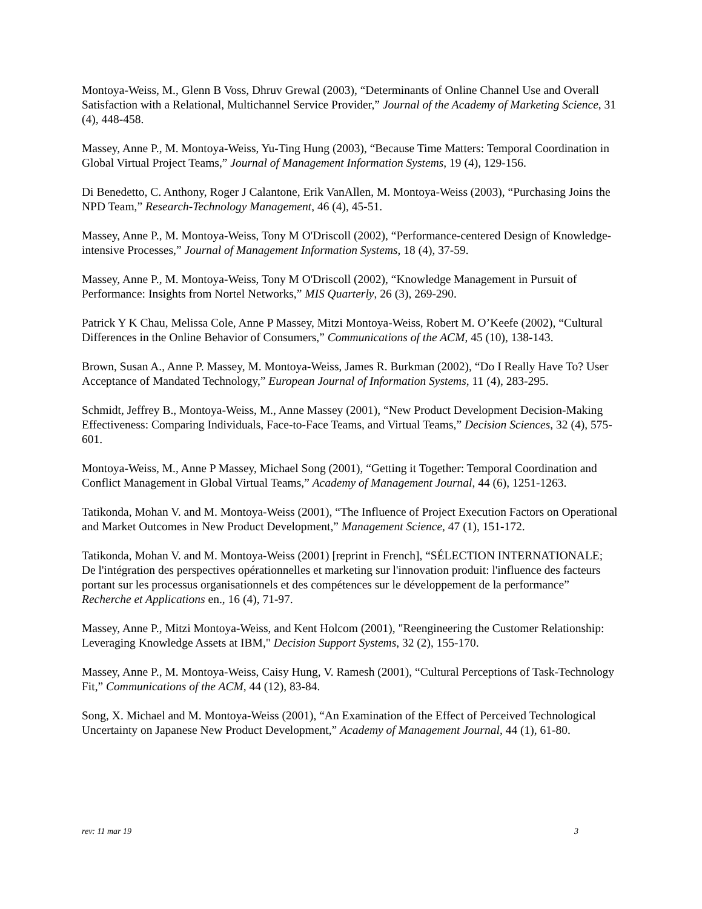Montoya-Weiss, M., Glenn B Voss, Dhruv Grewal (2003), “Determinants of Online Channel Use and Overall Satisfaction with a Relational, Multichannel Service Provider,” Journal of the Academy of Marketing Science, 31 (4), 448-458.
Massey, Anne P., M. Montoya-Weiss, Yu-Ting Hung (2003), “Because Time Matters: Temporal Coordination in Global Virtual Project Teams,” Journal of Management Information Systems, 19 (4), 129-156.
Di Benedetto, C. Anthony, Roger J Calantone, Erik VanAllen, M. Montoya-Weiss (2003), “Purchasing Joins the NPD Team,” Research-Technology Management, 46 (4), 45-51.
Massey, Anne P., M. Montoya-Weiss, Tony M O'Driscoll (2002), “Performance-centered Design of Knowledge-intensive Processes,” Journal of Management Information Systems, 18 (4), 37-59.
Massey, Anne P., M. Montoya-Weiss, Tony M O'Driscoll (2002), “Knowledge Management in Pursuit of Performance: Insights from Nortel Networks,” MIS Quarterly, 26 (3), 269-290.
Patrick Y K Chau, Melissa Cole, Anne P Massey, Mitzi Montoya-Weiss, Robert M. O’Keefe (2002), “Cultural Differences in the Online Behavior of Consumers,” Communications of the ACM, 45 (10), 138-143.
Brown, Susan A., Anne P. Massey, M. Montoya-Weiss, James R. Burkman (2002), “Do I Really Have To? User Acceptance of Mandated Technology,” European Journal of Information Systems, 11 (4), 283-295.
Schmidt, Jeffrey B., Montoya-Weiss, M., Anne Massey (2001), “New Product Development Decision-Making Effectiveness: Comparing Individuals, Face-to-Face Teams, and Virtual Teams,” Decision Sciences, 32 (4), 575-601.
Montoya-Weiss, M., Anne P Massey, Michael Song (2001), “Getting it Together: Temporal Coordination and Conflict Management in Global Virtual Teams,” Academy of Management Journal, 44 (6), 1251-1263.
Tatikonda, Mohan V. and M. Montoya-Weiss (2001), “The Influence of Project Execution Factors on Operational and Market Outcomes in New Product Development,” Management Science, 47 (1), 151-172.
Tatikonda, Mohan V. and M. Montoya-Weiss (2001) [reprint in French], “SÉLECTION INTERNATIONALE; De l'intégration des perspectives opérationnelles et marketing sur l'innovation produit: l'influence des facteurs portant sur les processus organisationnels et des compétences sur le développement de la performance” Recherche et Applications en., 16 (4), 71-97.
Massey, Anne P., Mitzi Montoya-Weiss, and Kent Holcom (2001), "Reengineering the Customer Relationship: Leveraging Knowledge Assets at IBM," Decision Support Systems, 32 (2), 155-170.
Massey, Anne P., M. Montoya-Weiss, Caisy Hung, V. Ramesh (2001), “Cultural Perceptions of Task-Technology Fit,” Communications of the ACM, 44 (12), 83-84.
Song, X. Michael and M. Montoya-Weiss (2001), “An Examination of the Effect of Perceived Technological Uncertainty on Japanese New Product Development,” Academy of Management Journal, 44 (1), 61-80.
rev: 11 mar 19 3